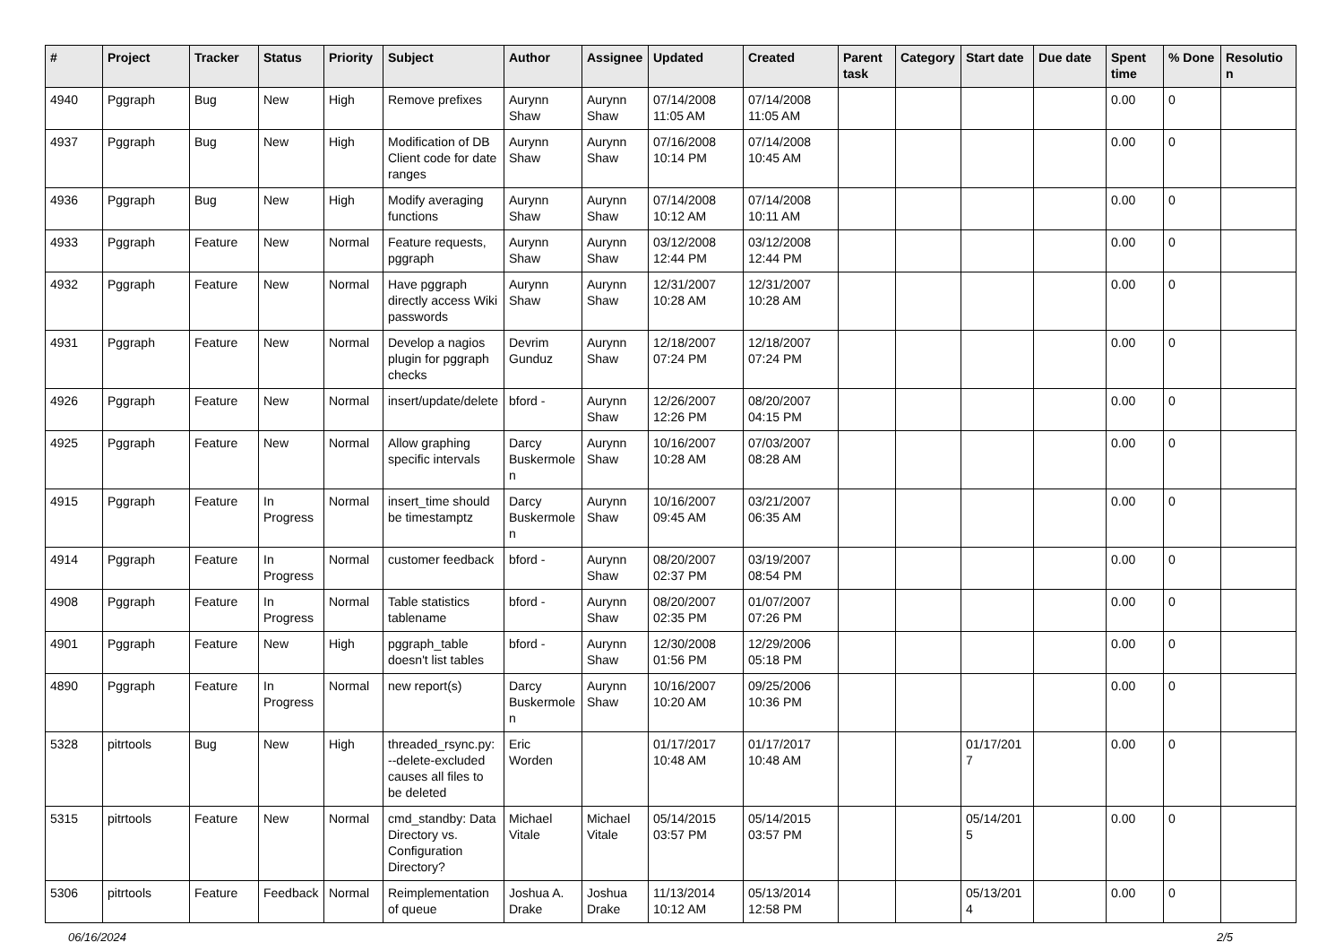| # | Project | Tracker | Status | Priority | Subject | Author | Assignee | Updated | Created | Parent task | Category | Start date | Due date | Spent time | % Done | Resolutio n |
| --- | --- | --- | --- | --- | --- | --- | --- | --- | --- | --- | --- | --- | --- | --- | --- | --- |
| 4940 | Pggraph | Bug | New | High | Remove prefixes | Aurynn Shaw | Aurynn Shaw | 07/14/2008 11:05 AM | 07/14/2008 11:05 AM | | | | | 0.00 | 0 | |
| 4937 | Pggraph | Bug | New | High | Modification of DB Client code for date ranges | Aurynn Shaw | Aurynn Shaw | 07/16/2008 10:14 PM | 07/14/2008 10:45 AM | | | | | 0.00 | 0 | |
| 4936 | Pggraph | Bug | New | High | Modify averaging functions | Aurynn Shaw | Aurynn Shaw | 07/14/2008 10:12 AM | 07/14/2008 10:11 AM | | | | | 0.00 | 0 | |
| 4933 | Pggraph | Feature | New | Normal | Feature requests, pggraph | Aurynn Shaw | Aurynn Shaw | 03/12/2008 12:44 PM | 03/12/2008 12:44 PM | | | | | 0.00 | 0 | |
| 4932 | Pggraph | Feature | New | Normal | Have pggraph directly access Wiki passwords | Aurynn Shaw | Aurynn Shaw | 12/31/2007 10:28 AM | 12/31/2007 10:28 AM | | | | | 0.00 | 0 | |
| 4931 | Pggraph | Feature | New | Normal | Develop a nagios plugin for pggraph checks | Devrim Gunduz | Aurynn Shaw | 12/18/2007 07:24 PM | 12/18/2007 07:24 PM | | | | | 0.00 | 0 | |
| 4926 | Pggraph | Feature | New | Normal | insert/update/delete | bford - | Aurynn Shaw | 12/26/2007 12:26 PM | 08/20/2007 04:15 PM | | | | | 0.00 | 0 | |
| 4925 | Pggraph | Feature | New | Normal | Allow graphing specific intervals | Darcy Buskermole n | Aurynn Shaw | 10/16/2007 10:28 AM | 07/03/2007 08:28 AM | | | | | 0.00 | 0 | |
| 4915 | Pggraph | Feature | In Progress | Normal | insert_time should be timestamptz | Darcy Buskermole n | Aurynn Shaw | 10/16/2007 09:45 AM | 03/21/2007 06:35 AM | | | | | 0.00 | 0 | |
| 4914 | Pggraph | Feature | In Progress | Normal | customer feedback | bford - | Aurynn Shaw | 08/20/2007 02:37 PM | 03/19/2007 08:54 PM | | | | | 0.00 | 0 | |
| 4908 | Pggraph | Feature | In Progress | Normal | Table statistics tablename | bford - | Aurynn Shaw | 08/20/2007 02:35 PM | 01/07/2007 07:26 PM | | | | | 0.00 | 0 | |
| 4901 | Pggraph | Feature | New | High | pggraph_table doesn't list tables | bford - | Aurynn Shaw | 12/30/2008 01:56 PM | 12/29/2006 05:18 PM | | | | | 0.00 | 0 | |
| 4890 | Pggraph | Feature | In Progress | Normal | new report(s) | Darcy Buskermole n | Aurynn Shaw | 10/16/2007 10:20 AM | 09/25/2006 10:36 PM | | | | | 0.00 | 0 | |
| 5328 | pitrtools | Bug | New | High | threaded_rsync.py: --delete-excluded causes all files to be deleted | Eric Worden | | 01/17/2017 10:48 AM | 01/17/2017 10:48 AM | | | 01/17/201 7 | | 0.00 | 0 | |
| 5315 | pitrtools | Feature | New | Normal | cmd_standby: Data Directory vs. Configuration Directory? | Michael Vitale | Michael Vitale | 05/14/2015 03:57 PM | 05/14/2015 03:57 PM | | | 05/14/201 5 | | 0.00 | 0 | |
| 5306 | pitrtools | Feature | Feedback | Normal | Reimplementation of queue | Joshua A. Drake | Joshua Drake | 11/13/2014 10:12 AM | 05/13/2014 12:58 PM | | | 05/13/201 4 | | 0.00 | 0 | |
06/16/2024 2/5